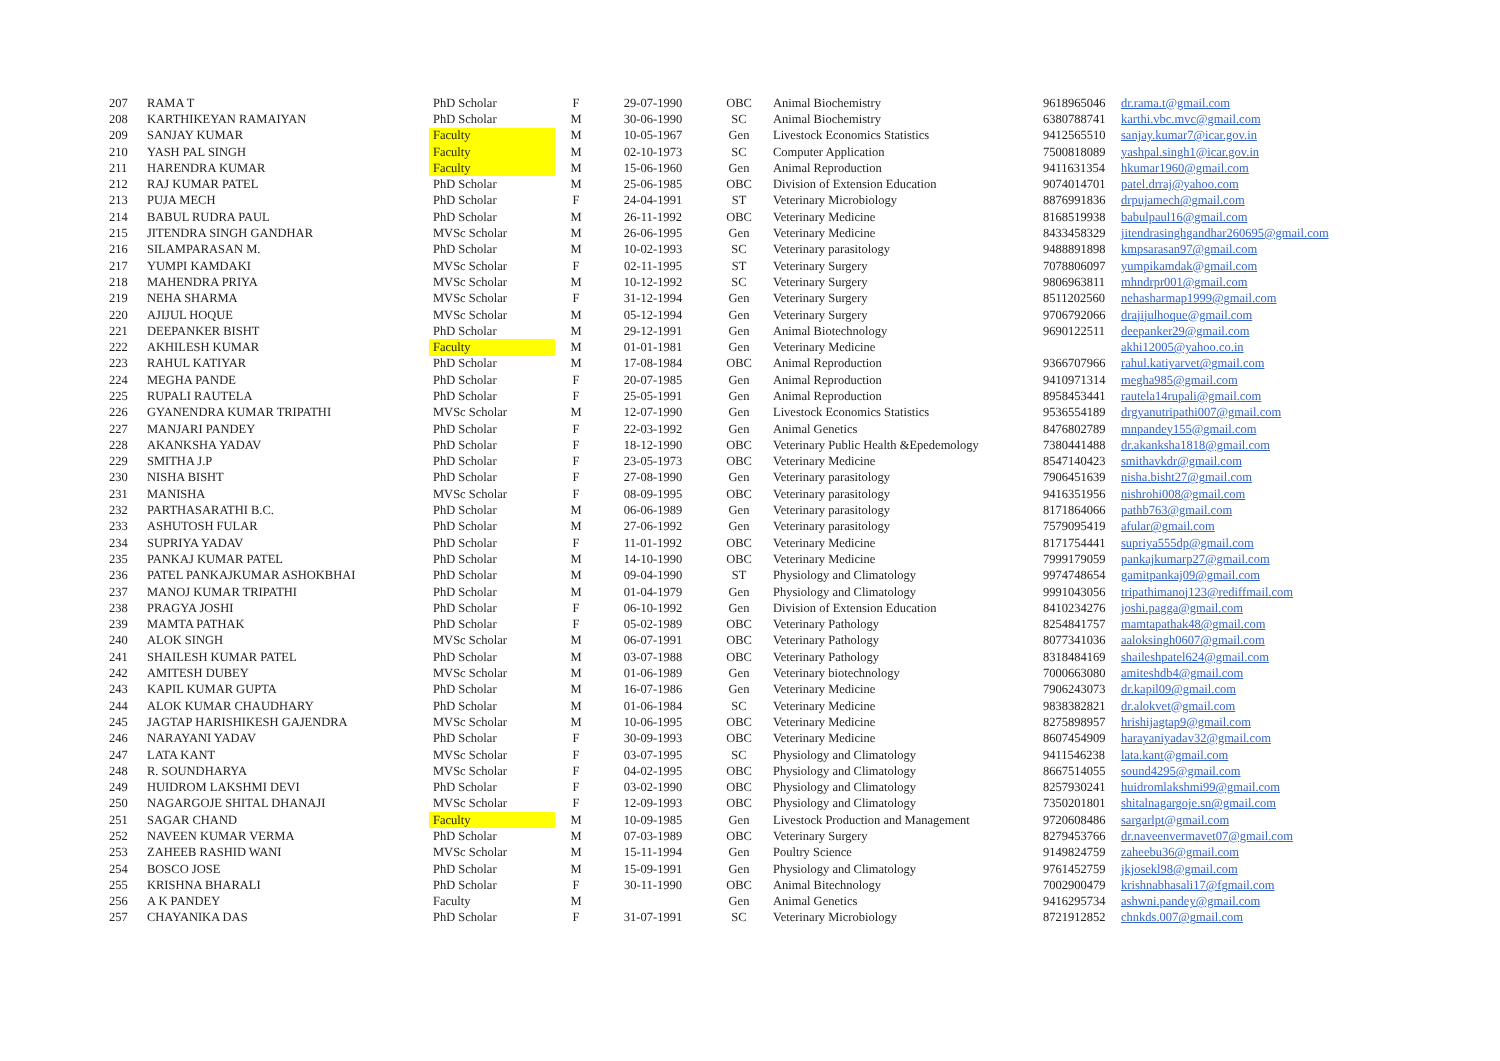| 207 | RAMA T | PhD Scholar | F | 29-07-1990 | OBC | Animal Biochemistry | 9618965046 | dr.rama.t@gmail.com |
| 208 | KARTHIKEYAN RAMAIYAN | PhD Scholar | M | 30-06-1990 | SC | Animal Biochemistry | 6380788741 | karthi.vbc.mvc@gmail.com |
| 209 | SANJAY KUMAR | Faculty | M | 10-05-1967 | Gen | Livestock Economics Statistics | 9412565510 | sanjay.kumar7@icar.gov.in |
| 210 | YASH PAL SINGH | Faculty | M | 02-10-1973 | SC | Computer Application | 7500818089 | yashpal.singh1@icar.gov.in |
| 211 | HARENDRA KUMAR | Faculty | M | 15-06-1960 | Gen | Animal Reproduction | 9411631354 | hkumar1960@gmail.com |
| 212 | RAJ KUMAR PATEL | PhD Scholar | M | 25-06-1985 | OBC | Division of Extension Education | 9074014701 | patel.drraj@yahoo.com |
| 213 | PUJA MECH | PhD Scholar | F | 24-04-1991 | ST | Veterinary Microbiology | 8876991836 | drpujamech@gmail.com |
| 214 | BABUL RUDRA PAUL | PhD Scholar | M | 26-11-1992 | OBC | Veterinary Medicine | 8168519938 | babulpaul16@gmail.com |
| 215 | JITENDRA SINGH GANDHAR | MVSc Scholar | M | 26-06-1995 | Gen | Veterinary Medicine | 8433458329 | jitendrasinghgandhar260695@gmail.com |
| 216 | SILAMPARASAN M. | PhD Scholar | M | 10-02-1993 | SC | Veterinary parasitology | 9488891898 | kmpsarasan97@gmail.com |
| 217 | YUMPI KAMDAKI | MVSc Scholar | F | 02-11-1995 | ST | Veterinary Surgery | 7078806097 | yumpikamdak@gmail.com |
| 218 | MAHENDRA PRIYA | MVSc Scholar | M | 10-12-1992 | SC | Veterinary Surgery | 9806963811 | mhndrpr001@gmail.com |
| 219 | NEHA SHARMA | MVSc Scholar | F | 31-12-1994 | Gen | Veterinary Surgery | 8511202560 | nehasharmap1999@gmail.com |
| 220 | AJIJUL HOQUE | MVSc Scholar | M | 05-12-1994 | Gen | Veterinary Surgery | 9706792066 | drajijulhoque@gmail.com |
| 221 | DEEPANKER BISHT | PhD Scholar | M | 29-12-1991 | Gen | Animal Biotechnology | 9690122511 | deepanker29@gmail.com |
| 222 | AKHILESH KUMAR | Faculty | M | 01-01-1981 | Gen | Veterinary Medicine | | akhi12005@yahoo.co.in |
| 223 | RAHUL KATIYAR | PhD Scholar | M | 17-08-1984 | OBC | Animal Reproduction | 9366707966 | rahul.katiyarvet@gmail.com |
| 224 | MEGHA PANDE | PhD Scholar | F | 20-07-1985 | Gen | Animal Reproduction | 9410971314 | megha985@gmail.com |
| 225 | RUPALI RAUTELA | PhD Scholar | F | 25-05-1991 | Gen | Animal Reproduction | 8958453441 | rautela14rupali@gmail.com |
| 226 | GYANENDRA KUMAR TRIPATHI | MVSc Scholar | M | 12-07-1990 | Gen | Livestock Economics Statistics | 9536554189 | drgyanutripathi007@gmail.com |
| 227 | MANJARI PANDEY | PhD Scholar | F | 22-03-1992 | Gen | Animal Genetics | 8476802789 | mnpandey155@gmail.com |
| 228 | AKANKSHA YADAV | PhD Scholar | F | 18-12-1990 | OBC | Veterinary Public Health &Epedemology | 7380441488 | dr.akanksha1818@gmail.com |
| 229 | SMITHA J.P | PhD Scholar | F | 23-05-1973 | OBC | Veterinary Medicine | 8547140423 | smithavkdr@gmail.com |
| 230 | NISHA BISHT | PhD Scholar | F | 27-08-1990 | Gen | Veterinary parasitology | 7906451639 | nisha.bisht27@gmail.com |
| 231 | MANISHA | MVSc Scholar | F | 08-09-1995 | OBC | Veterinary parasitology | 9416351956 | nishrohi008@gmail.com |
| 232 | PARTHASARATHI B.C. | PhD Scholar | M | 06-06-1989 | Gen | Veterinary parasitology | 8171864066 | pathb763@gmail.com |
| 233 | ASHUTOSH FULAR | PhD Scholar | M | 27-06-1992 | Gen | Veterinary parasitology | 7579095419 | afular@gmail.com |
| 234 | SUPRIYA YADAV | PhD Scholar | F | 11-01-1992 | OBC | Veterinary Medicine | 8171754441 | supriya555dp@gmail.com |
| 235 | PANKAJ KUMAR PATEL | PhD Scholar | M | 14-10-1990 | OBC | Veterinary Medicine | 7999179059 | pankajkumarp27@gmail.com |
| 236 | PATEL PANKAJKUMAR ASHOKBHAI | PhD Scholar | M | 09-04-1990 | ST | Physiology and Climatology | 9974748654 | gamitpankaj09@gmail.com |
| 237 | MANOJ KUMAR TRIPATHI | PhD Scholar | M | 01-04-1979 | Gen | Physiology and Climatology | 9991043056 | tripathimanoj123@rediffmail.com |
| 238 | PRAGYA JOSHI | PhD Scholar | F | 06-10-1992 | Gen | Division of Extension Education | 8410234276 | joshi.pagga@gmail.com |
| 239 | MAMTA PATHAK | PhD Scholar | F | 05-02-1989 | OBC | Veterinary Pathology | 8254841757 | mamtapathak48@gmail.com |
| 240 | ALOK SINGH | MVSc Scholar | M | 06-07-1991 | OBC | Veterinary Pathology | 8077341036 | aaloksingh0607@gmail.com |
| 241 | SHAILESH KUMAR PATEL | PhD Scholar | M | 03-07-1988 | OBC | Veterinary Pathology | 8318484169 | shaileshpatel624@gmail.com |
| 242 | AMITESH DUBEY | MVSc Scholar | M | 01-06-1989 | Gen | Veterinary biotechnology | 7000663080 | amiteshdb4@gmail.com |
| 243 | KAPIL KUMAR GUPTA | PhD Scholar | M | 16-07-1986 | Gen | Veterinary Medicine | 7906243073 | dr.kapil09@gmail.com |
| 244 | ALOK KUMAR CHAUDHARY | PhD Scholar | M | 01-06-1984 | SC | Veterinary Medicine | 9838382821 | dr.alokvet@gmail.com |
| 245 | JAGTAP HARISHIKESH GAJENDRA | MVSc Scholar | M | 10-06-1995 | OBC | Veterinary Medicine | 8275898957 | hrishijagtap9@gmail.com |
| 246 | NARAYANI YADAV | PhD Scholar | F | 30-09-1993 | OBC | Veterinary Medicine | 8607454909 | harayaniyadav32@gmail.com |
| 247 | LATA KANT | MVSc Scholar | F | 03-07-1995 | SC | Physiology and Climatology | 9411546238 | lata.kant@gmail.com |
| 248 | R. SOUNDHARYA | MVSc Scholar | F | 04-02-1995 | OBC | Physiology and Climatology | 8667514055 | sound4295@gmail.com |
| 249 | HUIDROM LAKSHMI DEVI | PhD Scholar | F | 03-02-1990 | OBC | Physiology and Climatology | 8257930241 | huidromlakshmi99@gmail.com |
| 250 | NAGARGOJE SHITAL DHANAJI | MVSc Scholar | F | 12-09-1993 | OBC | Physiology and Climatology | 7350201801 | shitalnagargoje.sn@gmail.com |
| 251 | SAGAR CHAND | Faculty | M | 10-09-1985 | Gen | Livestock Production and Management | 9720608486 | sargarlpt@gmail.com |
| 252 | NAVEEN KUMAR VERMA | PhD Scholar | M | 07-03-1989 | OBC | Veterinary Surgery | 8279453766 | dr.naveenvermavet07@gmail.com |
| 253 | ZAHEEB RASHID WANI | MVSc Scholar | M | 15-11-1994 | Gen | Poultry Science | 9149824759 | zaheebu36@gmail.com |
| 254 | BOSCO JOSE | PhD Scholar | M | 15-09-1991 | Gen | Physiology and Climatology | 9761452759 | jkjosekl98@gmail.com |
| 255 | KRISHNA BHARALI | PhD Scholar | F | 30-11-1990 | OBC | Animal Bitechnology | 7002900479 | krishnabhasali17@fgmail.com |
| 256 | A K PANDEY | Faculty | M | | Gen | Animal Genetics | 9416295734 | ashwni.pandey@gmail.com |
| 257 | CHAYANIKA DAS | PhD Scholar | F | 31-07-1991 | SC | Veterinary Microbiology | 8721912852 | chnkds.007@gmail.com |